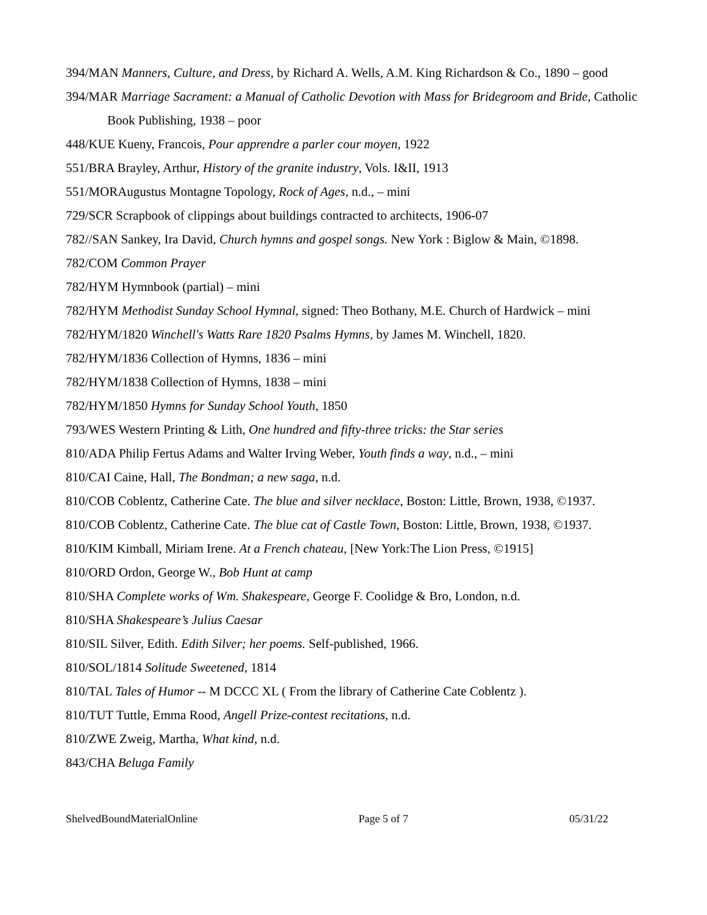394/MAN Manners, Culture, and Dress, by Richard A. Wells, A.M. King Richardson & Co., 1890 – good
394/MAR Marriage Sacrament: a Manual of Catholic Devotion with Mass for Bridegroom and Bride, Catholic Book Publishing, 1938 – poor
448/KUE Kueny, Francois, Pour apprendre a parler cour moyen, 1922
551/BRA Brayley, Arthur, History of the granite industry, Vols. I&II, 1913
551/MORAugustus Montagne Topology, Rock of Ages, n.d., – mini
729/SCR Scrapbook of clippings about buildings contracted to architects, 1906-07
782//SAN Sankey, Ira David, Church hymns and gospel songs. New York : Biglow & Main, ©1898.
782/COM Common Prayer
782/HYM Hymnbook (partial) – mini
782/HYM Methodist Sunday School Hymnal, signed: Theo Bothany, M.E. Church of Hardwick – mini
782/HYM/1820 Winchell's Watts Rare 1820 Psalms Hymns, by James M. Winchell, 1820.
782/HYM/1836 Collection of Hymns, 1836 – mini
782/HYM/1838 Collection of Hymns, 1838 – mini
782/HYM/1850 Hymns for Sunday School Youth, 1850
793/WES Western Printing & Lith, One hundred and fifty-three tricks: the Star series
810/ADA Philip Fertus Adams and Walter Irving Weber, Youth finds a way, n.d., – mini
810/CAI Caine, Hall, The Bondman; a new saga, n.d.
810/COB Coblentz, Catherine Cate. The blue and silver necklace, Boston: Little, Brown, 1938, ©1937.
810/COB Coblentz, Catherine Cate. The blue cat of Castle Town, Boston: Little, Brown, 1938, ©1937.
810/KIM Kimball, Miriam Irene. At a French chateau, [New York:The Lion Press, ©1915]
810/ORD Ordon, George W., Bob Hunt at camp
810/SHA Complete works of Wm. Shakespeare, George F. Coolidge & Bro, London, n.d.
810/SHA Shakespeare’s Julius Caesar
810/SIL Silver, Edith. Edith Silver; her poems. Self-published, 1966.
810/SOL/1814 Solitude Sweetened, 1814
810/TAL Tales of Humor -- M DCCC XL ( From the library of Catherine Cate Coblentz ).
810/TUT Tuttle, Emma Rood, Angell Prize-contest recitations, n.d.
810/ZWE Zweig, Martha, What kind, n.d.
843/CHA Beluga Family
ShelvedBoundMaterialOnline Page 5 of 7 05/31/22